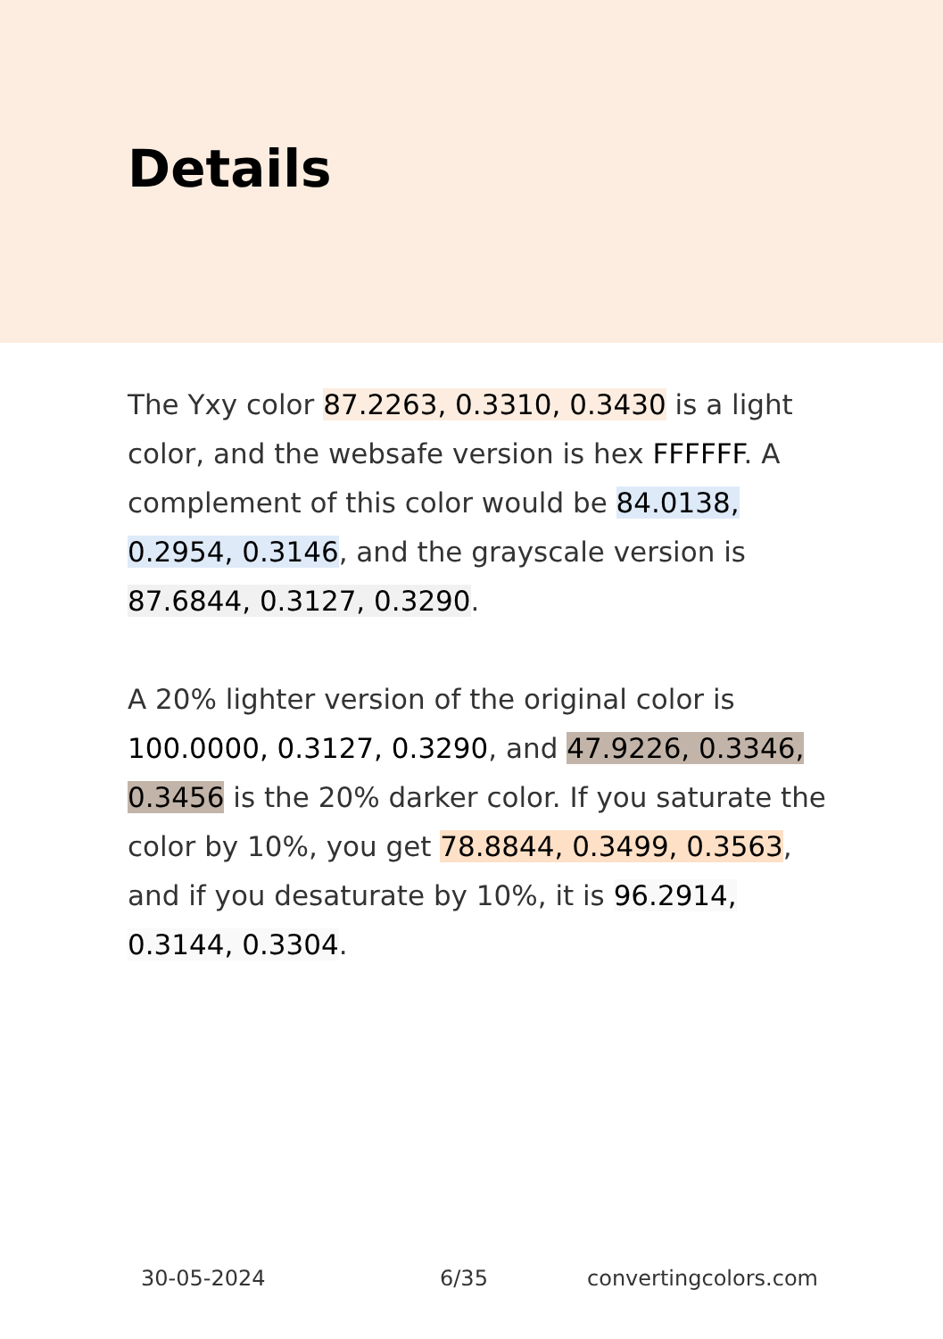Details
The Yxy color 87.2263, 0.3310, 0.3430 is a light color, and the websafe version is hex FFFFFF. A complement of this color would be 84.0138, 0.2954, 0.3146, and the grayscale version is 87.6844, 0.3127, 0.3290.
A 20% lighter version of the original color is 100.0000, 0.3127, 0.3290, and 47.9226, 0.3346, 0.3456 is the 20% darker color. If you saturate the color by 10%, you get 78.8844, 0.3499, 0.3563, and if you desaturate by 10%, it is 96.2914, 0.3144, 0.3304.
30-05-2024 6/35 convertingcolors.com